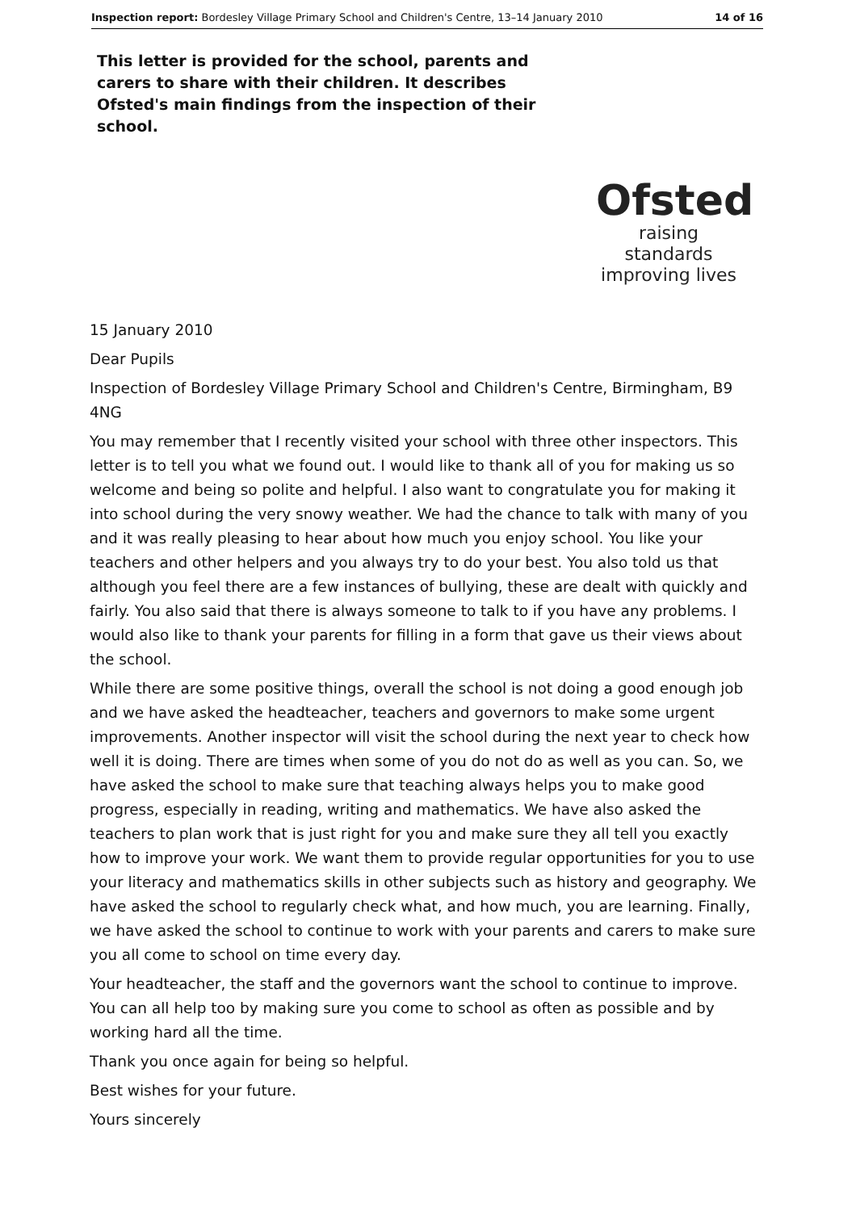Inspection report: Bordesley Village Primary School and Children's Centre, 13–14 January 2010 14 of 16
This letter is provided for the school, parents and carers to share with their children. It describes Ofsted's main findings from the inspection of their school.
Ofsted
raising standards
improving lives
15 January 2010
Dear Pupils
Inspection of Bordesley Village Primary School and Children's Centre, Birmingham, B9 4NG
You may remember that I recently visited your school with three other inspectors. This letter is to tell you what we found out. I would like to thank all of you for making us so welcome and being so polite and helpful. I also want to congratulate you for making it into school during the very snowy weather. We had the chance to talk with many of you and it was really pleasing to hear about how much you enjoy school. You like your teachers and other helpers and you always try to do your best. You also told us that although you feel there are a few instances of bullying, these are dealt with quickly and fairly. You also said that there is always someone to talk to if you have any problems. I would also like to thank your parents for filling in a form that gave us their views about the school.
While there are some positive things, overall the school is not doing a good enough job and we have asked the headteacher, teachers and governors to make some urgent improvements. Another inspector will visit the school during the next year to check how well it is doing. There are times when some of you do not do as well as you can. So, we have asked the school to make sure that teaching always helps you to make good progress, especially in reading, writing and mathematics. We have also asked the teachers to plan work that is just right for you and make sure they all tell you exactly how to improve your work. We want them to provide regular opportunities for you to use your literacy and mathematics skills in other subjects such as history and geography. We have asked the school to regularly check what, and how much, you are learning. Finally, we have asked the school to continue to work with your parents and carers to make sure you all come to school on time every day.
Your headteacher, the staff and the governors want the school to continue to improve. You can all help too by making sure you come to school as often as possible and by working hard all the time.
Thank you once again for being so helpful.
Best wishes for your future.
Yours sincerely